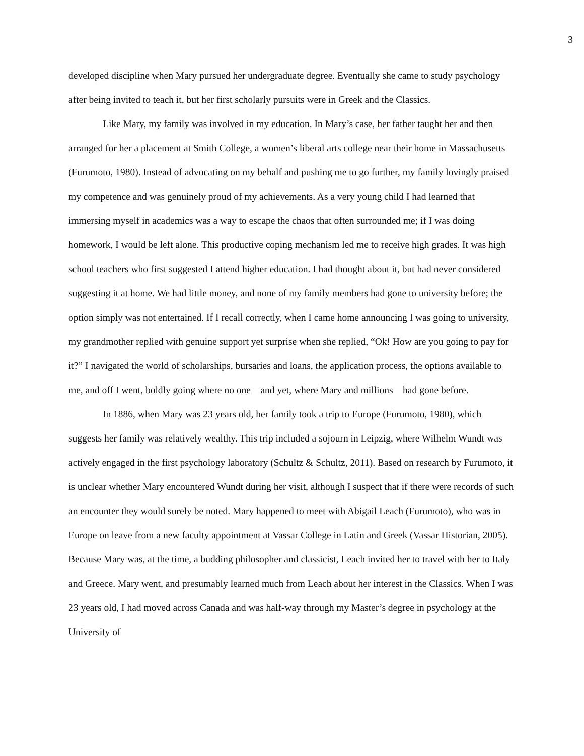3
developed discipline when Mary pursued her undergraduate degree. Eventually she came to study psychology after being invited to teach it, but her first scholarly pursuits were in Greek and the Classics.
Like Mary, my family was involved in my education. In Mary’s case, her father taught her and then arranged for her a placement at Smith College, a women’s liberal arts college near their home in Massachusetts (Furumoto, 1980). Instead of advocating on my behalf and pushing me to go further, my family lovingly praised my competence and was genuinely proud of my achievements. As a very young child I had learned that immersing myself in academics was a way to escape the chaos that often surrounded me; if I was doing homework, I would be left alone. This productive coping mechanism led me to receive high grades. It was high school teachers who first suggested I attend higher education. I had thought about it, but had never considered suggesting it at home. We had little money, and none of my family members had gone to university before; the option simply was not entertained. If I recall correctly, when I came home announcing I was going to university, my grandmother replied with genuine support yet surprise when she replied, “Ok! How are you going to pay for it?” I navigated the world of scholarships, bursaries and loans, the application process, the options available to me, and off I went, boldly going where no one—and yet, where Mary and millions—had gone before.
In 1886, when Mary was 23 years old, her family took a trip to Europe (Furumoto, 1980), which suggests her family was relatively wealthy. This trip included a sojourn in Leipzig, where Wilhelm Wundt was actively engaged in the first psychology laboratory (Schultz & Schultz, 2011). Based on research by Furumoto, it is unclear whether Mary encountered Wundt during her visit, although I suspect that if there were records of such an encounter they would surely be noted. Mary happened to meet with Abigail Leach (Furumoto), who was in Europe on leave from a new faculty appointment at Vassar College in Latin and Greek (Vassar Historian, 2005). Because Mary was, at the time, a budding philosopher and classicist, Leach invited her to travel with her to Italy and Greece. Mary went, and presumably learned much from Leach about her interest in the Classics. When I was 23 years old, I had moved across Canada and was half-way through my Master’s degree in psychology at the University of